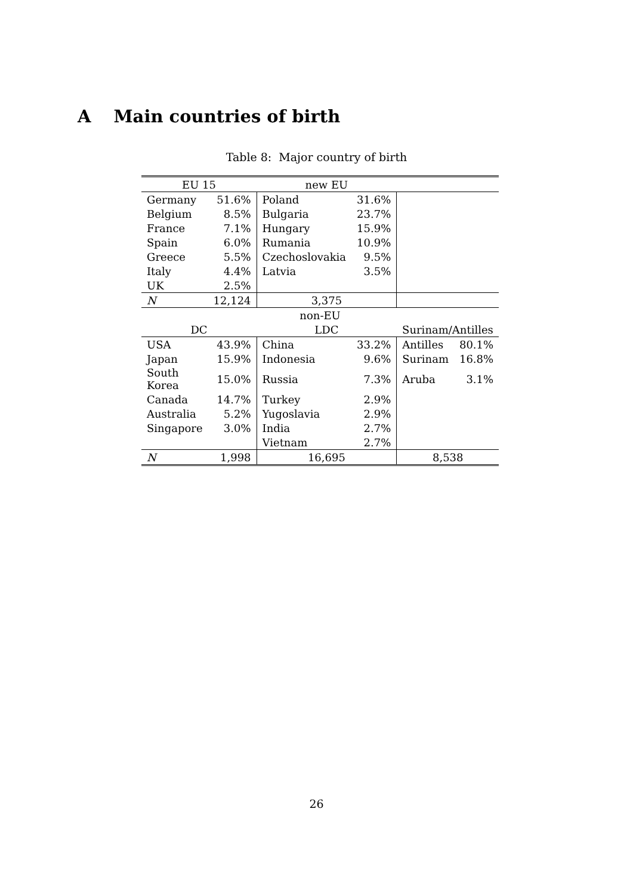A Main countries of birth
Table 8: Major country of birth
| EU 15 | | new EU | | | |
| Germany | 51.6% | Poland | 31.6% | | |
| Belgium | 8.5% | Bulgaria | 23.7% | | |
| France | 7.1% | Hungary | 15.9% | | |
| Spain | 6.0% | Rumania | 10.9% | | |
| Greece | 5.5% | Czechoslovakia | 9.5% | | |
| Italy | 4.4% | Latvia | 3.5% | | |
| UK | 2.5% | | | | |
| N | 12,124 | 3,375 | | | |
| non-EU | | | | | |
| DC | | LDC | | Surinam/Antilles | |
| USA | 43.9% | China | 33.2% | Antilles | 80.1% |
| Japan | 15.9% | Indonesia | 9.6% | Surinam | 16.8% |
| South Korea | 15.0% | Russia | 7.3% | Aruba | 3.1% |
| Canada | 14.7% | Turkey | 2.9% | | |
| Australia | 5.2% | Yugoslavia | 2.9% | | |
| Singapore | 3.0% | India | 2.7% | | |
| | | Vietnam | 2.7% | | |
| N | 1,998 | 16,695 | | 8,538 | |
26